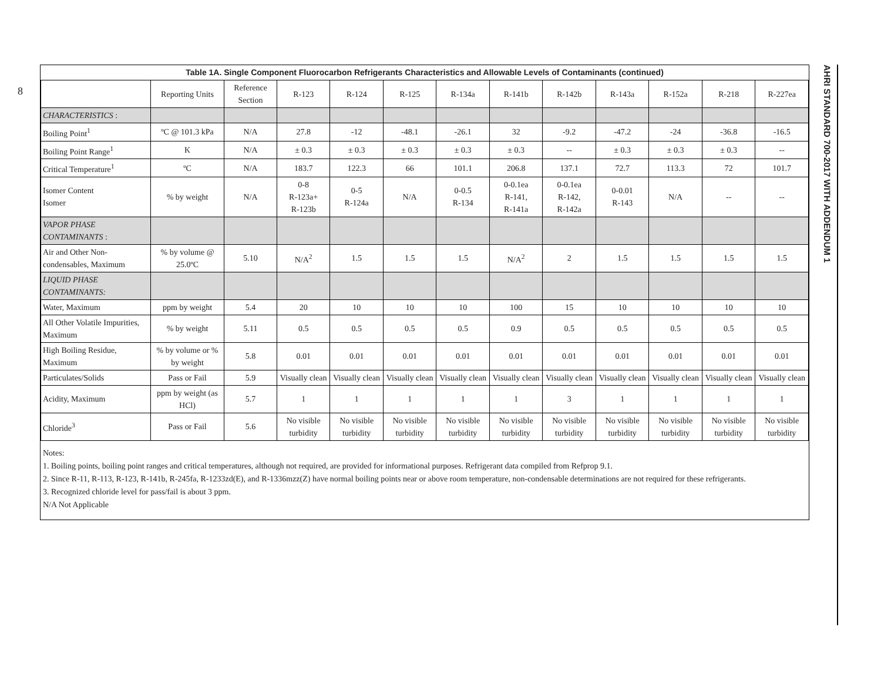8
AHRI STANDARD 700-2017 WITH ADDENDUM 1
| Table 1A. Single Component Fluorocarbon Refrigerants Characteristics and Allowable Levels of Contaminants (continued) | | | | | | | | | | | | |
| --- | --- | --- | --- | --- | --- | --- | --- | --- | --- | --- | --- | --- |
| | Reporting Units | Reference Section | R-123 | R-124 | R-125 | R-134a | R-141b | R-142b | R-143a | R-152a | R-218 | R-227ea |
| CHARACTERISTICS : | | | | | | | | | | | | |
| Boiling Point<sup>1</sup> | ºC @ 101.3 kPa | N/A | 27.8 | -12 | -48.1 | -26.1 | 32 | -9.2 | -47.2 | -24 | -36.8 | -16.5 |
| Boiling Point Range<sup>1</sup> | K | N/A | ± 0.3 | ± 0.3 | ± 0.3 | ± 0.3 | ± 0.3 | -- | ± 0.3 | ± 0.3 | ± 0.3 | -- |
| Critical Temperature<sup>1</sup> | ºC | N/A | 183.7 | 122.3 | 66 | 101.1 | 206.8 | 137.1 | 72.7 | 113.3 | 72 | 101.7 |
| Isomer Content Isomer | % by weight | N/A | 0-8 R-123a+ R-123b | 0-5 R-124a | N/A | 0-0.5 R-134 | 0-0.1ea R-141, R-141a | 0-0.1ea R-142, R-142a | 0-0.01 R-143 | N/A | -- | -- |
| VAPOR PHASE CONTAMINANTS : | | | | | | | | | | | | |
| Air and Other Non-condensables, Maximum | % by volume @ 25.0ºC | 5.10 | N/A<sup>2</sup> | 1.5 | 1.5 | 1.5 | N/A<sup>2</sup> | 2 | 1.5 | 1.5 | 1.5 | 1.5 |
| LIQUID PHASE CONTAMINANTS: | | | | | | | | | | | | |
| Water, Maximum | ppm by weight | 5.4 | 20 | 10 | 10 | 10 | 100 | 15 | 10 | 10 | 10 | 10 |
| All Other Volatile Impurities, Maximum | % by weight | 5.11 | 0.5 | 0.5 | 0.5 | 0.5 | 0.9 | 0.5 | 0.5 | 0.5 | 0.5 | 0.5 |
| High Boiling Residue, Maximum | % by volume or % by weight | 5.8 | 0.01 | 0.01 | 0.01 | 0.01 | 0.01 | 0.01 | 0.01 | 0.01 | 0.01 | 0.01 |
| Particulates/Solids | Pass or Fail | 5.9 | Visually clean | Visually clean | Visually clean | Visually clean | Visually clean | Visually clean | Visually clean | Visually clean | Visually clean | Visually clean |
| Acidity, Maximum | ppm by weight (as HCl) | 5.7 | 1 | 1 | 1 | 1 | 1 | 3 | 1 | 1 | 1 | 1 |
| Chloride<sup>3</sup> | Pass or Fail | 5.6 | No visible turbidity | No visible turbidity | No visible turbidity | No visible turbidity | No visible turbidity | No visible turbidity | No visible turbidity | No visible turbidity | No visible turbidity | No visible turbidity |
Notes:
1. Boiling points, boiling point ranges and critical temperatures, although not required, are provided for informational purposes. Refrigerant data compiled from Refprop 9.1.
2. Since R-11, R-113, R-123, R-141b, R-245fa, R-1233zd(E), and R-1336mzz(Z) have normal boiling points near or above room temperature, non-condensable determinations are not required for these refrigerants.
3. Recognized chloride level for pass/fail is about 3 ppm.
N/A Not Applicable